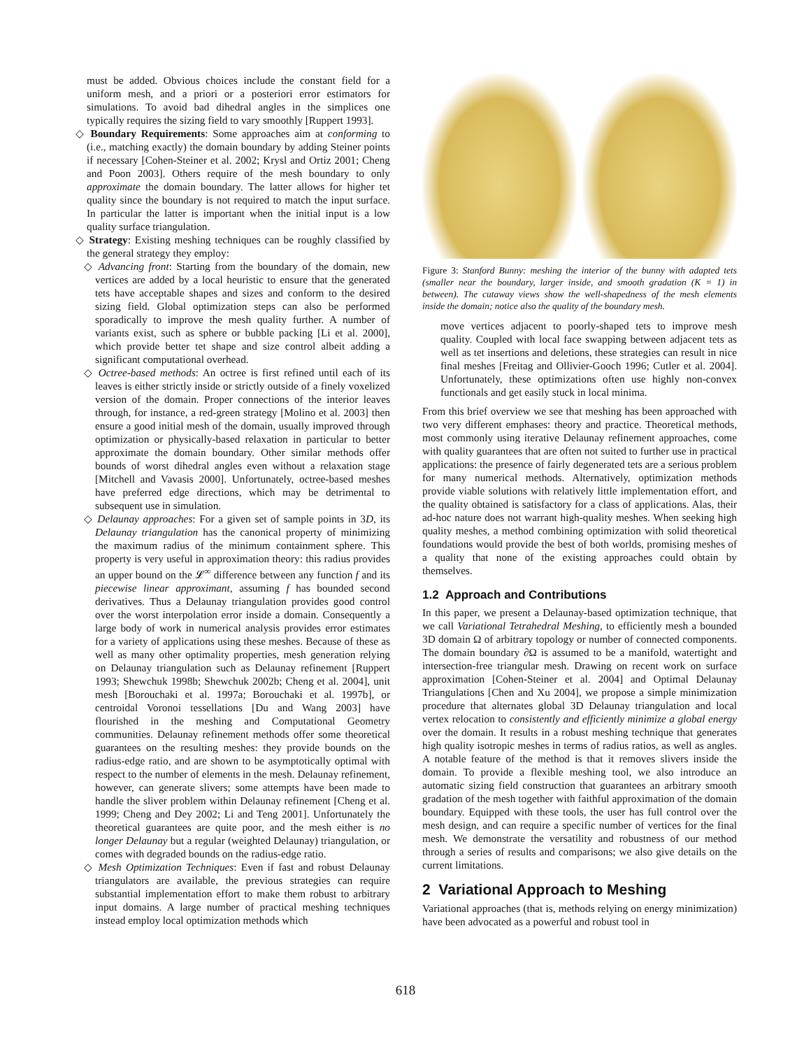must be added. Obvious choices include the constant field for a uniform mesh, and a priori or a posteriori error estimators for simulations. To avoid bad dihedral angles in the simplices one typically requires the sizing field to vary smoothly [Ruppert 1993].
◇ Boundary Requirements: Some approaches aim at conforming to (i.e., matching exactly) the domain boundary by adding Steiner points if necessary [Cohen-Steiner et al. 2002; Krysl and Ortiz 2001; Cheng and Poon 2003]. Others require of the mesh boundary to only approximate the domain boundary. The latter allows for higher tet quality since the boundary is not required to match the input surface. In particular the latter is important when the initial input is a low quality surface triangulation.
◇ Strategy: Existing meshing techniques can be roughly classified by the general strategy they employ:
◇ Advancing front: Starting from the boundary of the domain, new vertices are added by a local heuristic to ensure that the generated tets have acceptable shapes and sizes and conform to the desired sizing field. Global optimization steps can also be performed sporadically to improve the mesh quality further. A number of variants exist, such as sphere or bubble packing [Li et al. 2000], which provide better tet shape and size control albeit adding a significant computational overhead.
◇ Octree-based methods: An octree is first refined until each of its leaves is either strictly inside or strictly outside of a finely voxelized version of the domain. Proper connections of the interior leaves through, for instance, a red-green strategy [Molino et al. 2003] then ensure a good initial mesh of the domain, usually improved through optimization or physically-based relaxation in particular to better approximate the domain boundary. Other similar methods offer bounds of worst dihedral angles even without a relaxation stage [Mitchell and Vavasis 2000]. Unfortunately, octree-based meshes have preferred edge directions, which may be detrimental to subsequent use in simulation.
◇ Delaunay approaches: For a given set of sample points in 3D, its Delaunay triangulation has the canonical property of minimizing the maximum radius of the minimum containment sphere. This property is very useful in approximation theory: this radius provides an upper bound on the 𝓛<sup>∞</sup> difference between any function f and its piecewise linear approximant, assuming f has bounded second derivatives. Thus a Delaunay triangulation provides good control over the worst interpolation error inside a domain. Consequently a large body of work in numerical analysis provides error estimates for a variety of applications using these meshes. Because of these as well as many other optimality properties, mesh generation relying on Delaunay triangulation such as Delaunay refinement [Ruppert 1993; Shewchuk 1998b; Shewchuk 2002b; Cheng et al. 2004], unit mesh [Borouchaki et al. 1997a; Borouchaki et al. 1997b], or centroidal Voronoi tessellations [Du and Wang 2003] have flourished in the meshing and Computational Geometry communities. Delaunay refinement methods offer some theoretical guarantees on the resulting meshes: they provide bounds on the radius-edge ratio, and are shown to be asymptotically optimal with respect to the number of elements in the mesh. Delaunay refinement, however, can generate slivers; some attempts have been made to handle the sliver problem within Delaunay refinement [Cheng et al. 1999; Cheng and Dey 2002; Li and Teng 2001]. Unfortunately the theoretical guarantees are quite poor, and the mesh either is no longer Delaunay but a regular (weighted Delaunay) triangulation, or comes with degraded bounds on the radius-edge ratio.
◇ Mesh Optimization Techniques: Even if fast and robust Delaunay triangulators are available, the previous strategies can require substantial implementation effort to make them robust to arbitrary input domains. A large number of practical meshing techniques instead employ local optimization methods which
Figure 3: Stanford Bunny: meshing the interior of the bunny with adapted tets (smaller near the boundary, larger inside, and smooth gradation (K = 1) in between). The cutaway views show the well-shapedness of the mesh elements inside the domain; notice also the quality of the boundary mesh.
move vertices adjacent to poorly-shaped tets to improve mesh quality. Coupled with local face swapping between adjacent tets as well as tet insertions and deletions, these strategies can result in nice final meshes [Freitag and Ollivier-Gooch 1996; Cutler et al. 2004]. Unfortunately, these optimizations often use highly non-convex functionals and get easily stuck in local minima.
From this brief overview we see that meshing has been approached with two very different emphases: theory and practice. Theoretical methods, most commonly using iterative Delaunay refinement approaches, come with quality guarantees that are often not suited to further use in practical applications: the presence of fairly degenerated tets are a serious problem for many numerical methods. Alternatively, optimization methods provide viable solutions with relatively little implementation effort, and the quality obtained is satisfactory for a class of applications. Alas, their ad-hoc nature does not warrant high-quality meshes. When seeking high quality meshes, a method combining optimization with solid theoretical foundations would provide the best of both worlds, promising meshes of a quality that none of the existing approaches could obtain by themselves.
1.2 Approach and Contributions
In this paper, we present a Delaunay-based optimization technique, that we call Variational Tetrahedral Meshing, to efficiently mesh a bounded 3D domain Ω of arbitrary topology or number of connected components. The domain boundary ∂Ω is assumed to be a manifold, watertight and intersection-free triangular mesh. Drawing on recent work on surface approximation [Cohen-Steiner et al. 2004] and Optimal Delaunay Triangulations [Chen and Xu 2004], we propose a simple minimization procedure that alternates global 3D Delaunay triangulation and local vertex relocation to consistently and efficiently minimize a global energy over the domain. It results in a robust meshing technique that generates high quality isotropic meshes in terms of radius ratios, as well as angles. A notable feature of the method is that it removes slivers inside the domain. To provide a flexible meshing tool, we also introduce an automatic sizing field construction that guarantees an arbitrary smooth gradation of the mesh together with faithful approximation of the domain boundary. Equipped with these tools, the user has full control over the mesh design, and can require a specific number of vertices for the final mesh. We demonstrate the versatility and robustness of our method through a series of results and comparisons; we also give details on the current limitations.
2 Variational Approach to Meshing
Variational approaches (that is, methods relying on energy minimization) have been advocated as a powerful and robust tool in
618